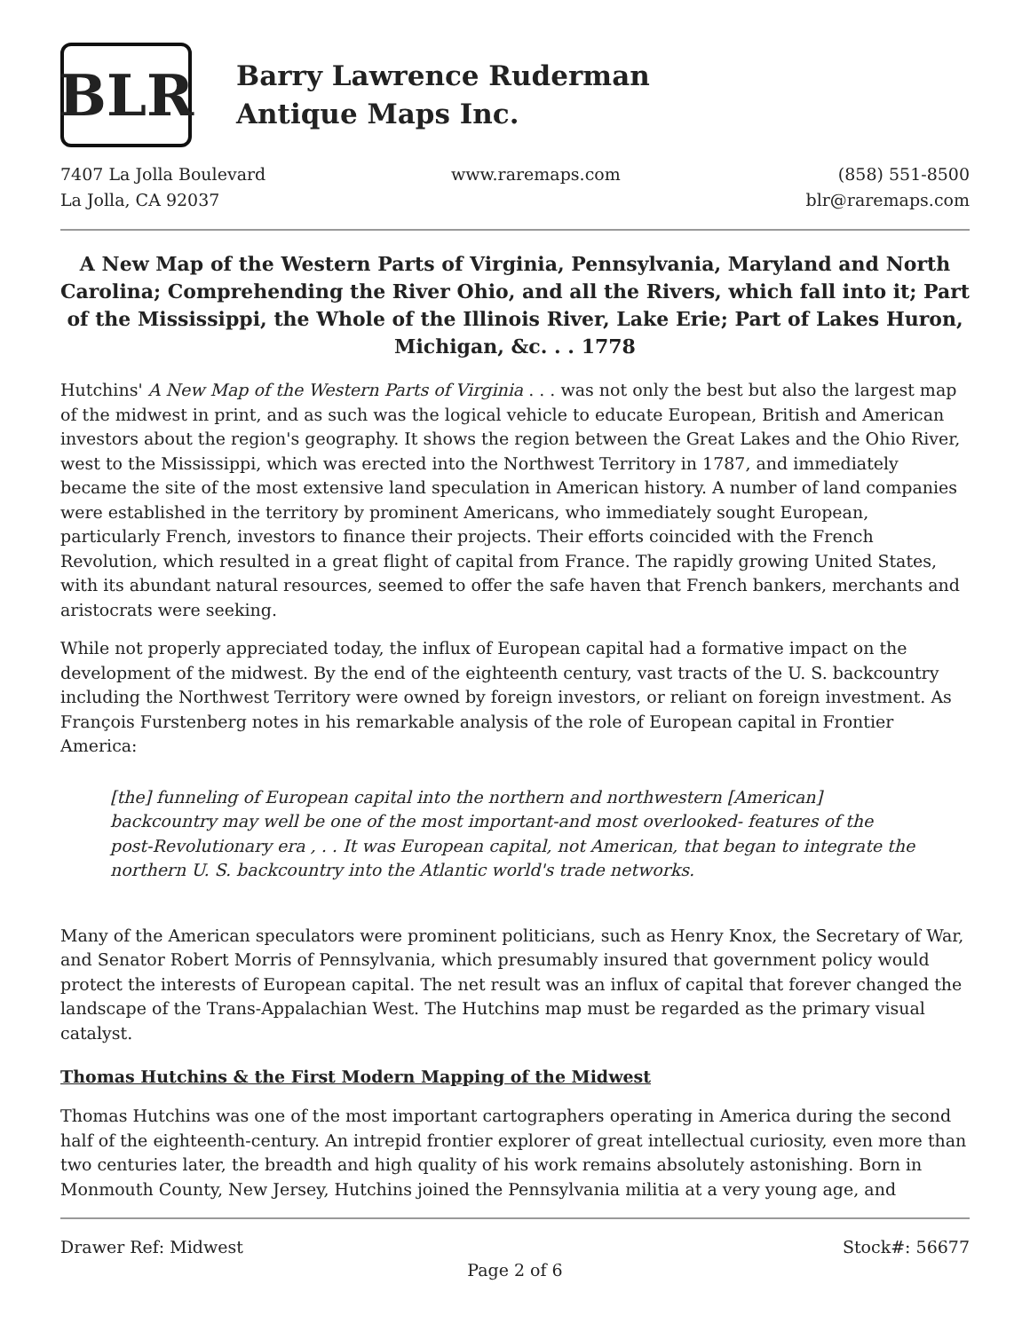BLR
Barry Lawrence Ruderman
Antique Maps Inc.
7407 La Jolla Boulevard
La Jolla, CA 92037
www.raremaps.com (858) 551-8500
blr@raremaps.com
A New Map of the Western Parts of Virginia, Pennsylvania, Maryland and North Carolina; Comprehending the River Ohio, and all the Rivers, which fall into it; Part of the Mississippi, the Whole of the Illinois River, Lake Erie; Part of Lakes Huron, Michigan, &c. . . 1778
Hutchins' A New Map of the Western Parts of Virginia . . . was not only the best but also the largest map of the midwest in print, and as such was the logical vehicle to educate European, British and American investors about the region's geography. It shows the region between the Great Lakes and the Ohio River, west to the Mississippi, which was erected into the Northwest Territory in 1787, and immediately became the site of the most extensive land speculation in American history. A number of land companies were established in the territory by prominent Americans, who immediately sought European, particularly French, investors to finance their projects. Their efforts coincided with the French Revolution, which resulted in a great flight of capital from France. The rapidly growing United States, with its abundant natural resources, seemed to offer the safe haven that French bankers, merchants and aristocrats were seeking.
While not properly appreciated today, the influx of European capital had a formative impact on the development of the midwest. By the end of the eighteenth century, vast tracts of the U. S. backcountry including the Northwest Territory were owned by foreign investors, or reliant on foreign investment. As François Furstenberg notes in his remarkable analysis of the role of European capital in Frontier America:
[the] funneling of European capital into the northern and northwestern [American] backcountry may well be one of the most important-and most overlooked- features of the post-Revolutionary era , . . It was European capital, not American, that began to integrate the northern U. S. backcountry into the Atlantic world's trade networks.
Many of the American speculators were prominent politicians, such as Henry Knox, the Secretary of War, and Senator Robert Morris of Pennsylvania, which presumably insured that government policy would protect the interests of European capital. The net result was an influx of capital that forever changed the landscape of the Trans-Appalachian West. The Hutchins map must be regarded as the primary visual catalyst.
Thomas Hutchins & the First Modern Mapping of the Midwest
Thomas Hutchins was one of the most important cartographers operating in America during the second half of the eighteenth-century. An intrepid frontier explorer of great intellectual curiosity, even more than two centuries later, the breadth and high quality of his work remains absolutely astonishing. Born in Monmouth County, New Jersey, Hutchins joined the Pennsylvania militia at a very young age, and
Drawer Ref: Midwest Stock#: 56677
Page 2 of 6